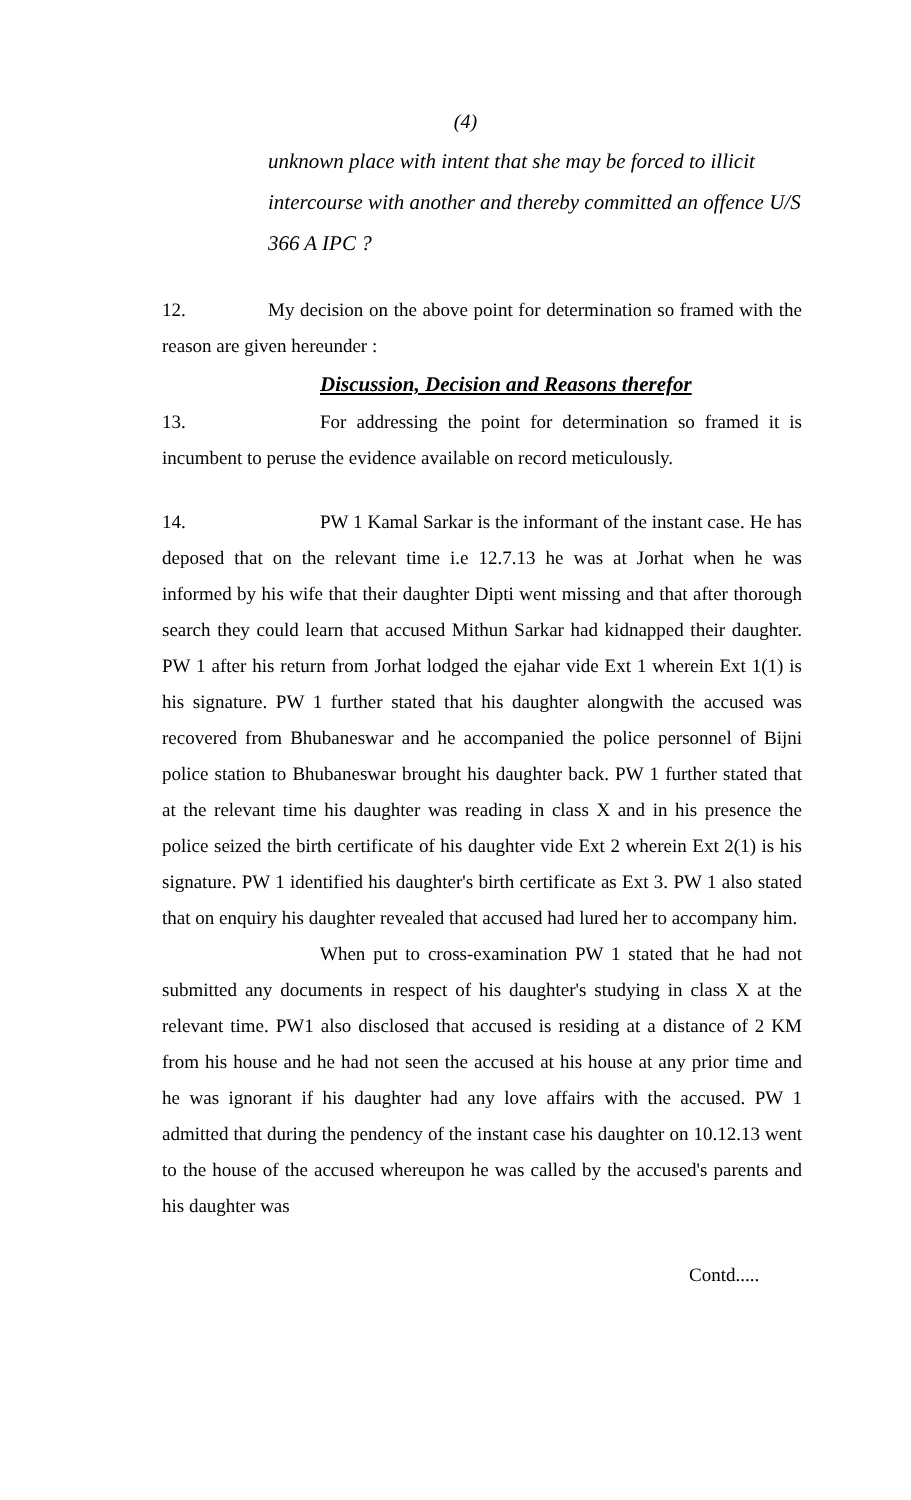(4)
unknown place with intent that she may be forced to illicit intercourse with another and thereby committed an offence U/S 366 A IPC ?
12. My decision on the above point for determination so framed with the reason are given hereunder :
Discussion, Decision and Reasons therefor
13. For addressing the point for determination so framed it is incumbent to peruse the evidence available on record meticulously.
14. PW 1 Kamal Sarkar is the informant of the instant case. He has deposed that on the relevant time i.e 12.7.13 he was at Jorhat when he was informed by his wife that their daughter Dipti went missing and that after thorough search they could learn that accused Mithun Sarkar had kidnapped their daughter. PW 1 after his return from Jorhat lodged the ejahar vide Ext 1 wherein Ext 1(1) is his signature. PW 1 further stated that his daughter alongwith the accused was recovered from Bhubaneswar and he accompanied the police personnel of Bijni police station to Bhubaneswar brought his daughter back. PW 1 further stated that at the relevant time his daughter was reading in class X and in his presence the police seized the birth certificate of his daughter vide Ext 2 wherein Ext 2(1) is his signature. PW 1 identified his daughter's birth certificate as Ext 3. PW 1 also stated that on enquiry his daughter revealed that accused had lured her to accompany him.
When put to cross-examination PW 1 stated that he had not submitted any documents in respect of his daughter's studying in class X at the relevant time. PW1 also disclosed that accused is residing at a distance of 2 KM from his house and he had not seen the accused at his house at any prior time and he was ignorant if his daughter had any love affairs with the accused. PW 1 admitted that during the pendency of the instant case his daughter on 10.12.13 went to the house of the accused whereupon he was called by the accused's parents and his daughter was
Contd.....